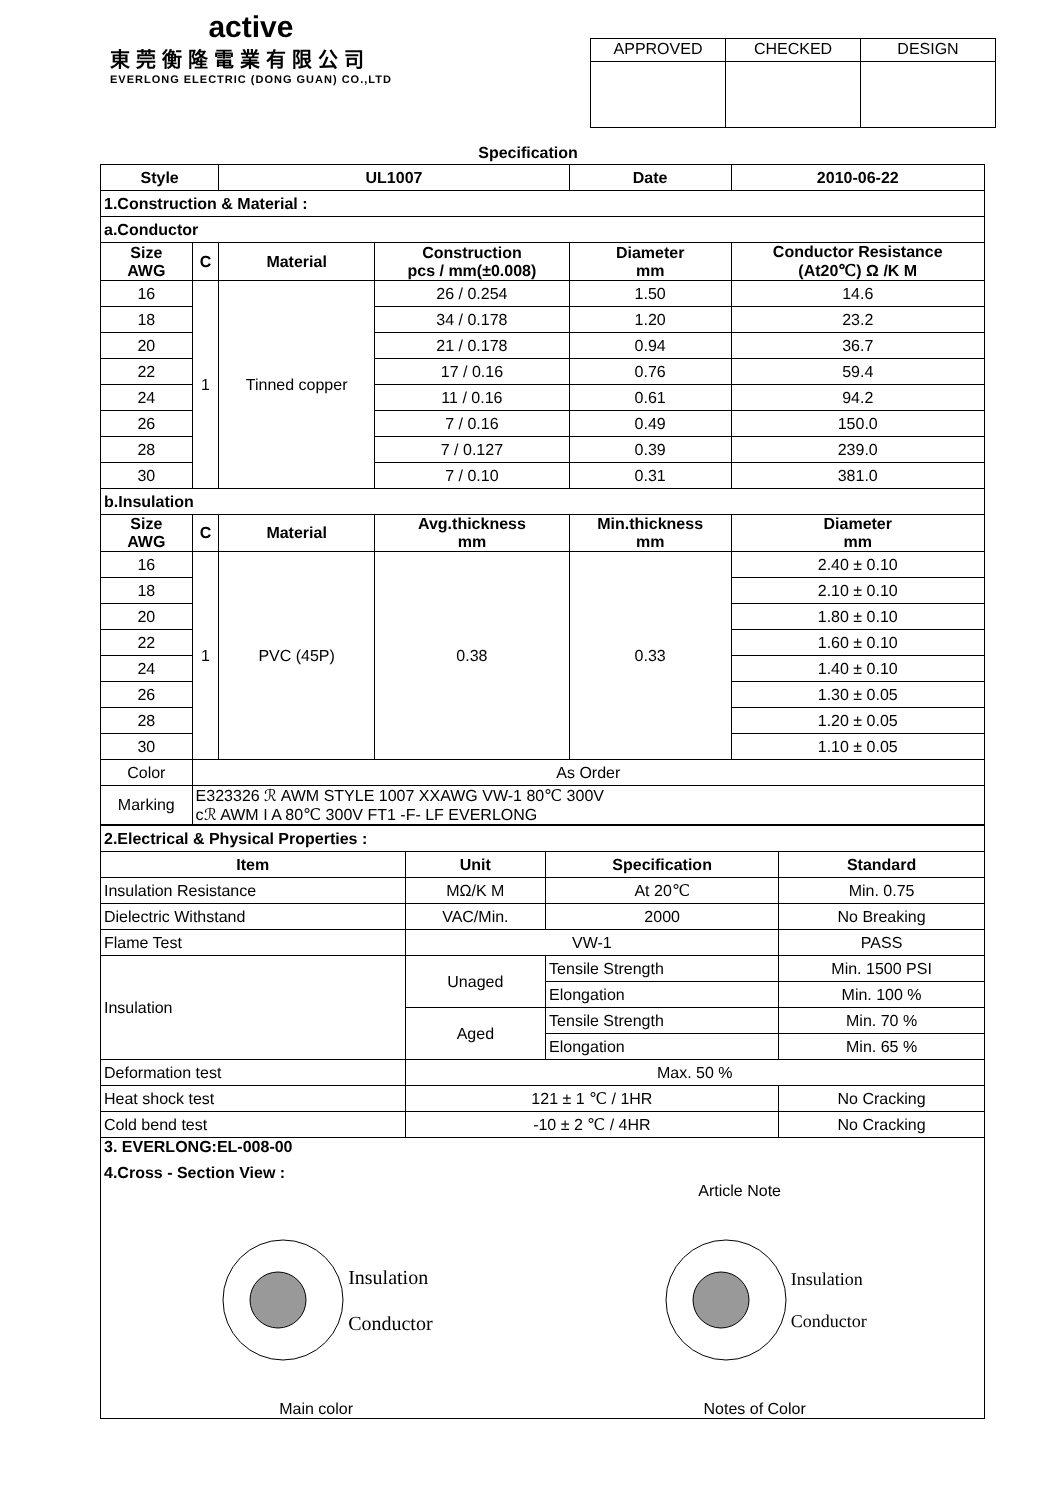active
東莞衡隆電業有限公司
EVERLONG ELECTRIC (DONG GUAN) CO.,LTD
| APPROVED | CHECKED | DESIGN |
Specification
| Style | | UL1007 | | Date | 2010-06-22 |
| 1.Construction & Material : | | | | | |
| a.Conductor | | | | | |
| Size AWG | C | Material | Construction pcs / mm(±0.008) | Diameter mm | Conductor Resistance (At20℃) Ω /K M |
| 16 | 1 | Tinned copper | 26 / 0.254 | 1.50 | 14.6 |
| 18 | | | 34 / 0.178 | 1.20 | 23.2 |
| 20 | | | 21 / 0.178 | 0.94 | 36.7 |
| 22 | | | 17 / 0.16 | 0.76 | 59.4 |
| 24 | | | 11 / 0.16 | 0.61 | 94.2 |
| 26 | | | 7 / 0.16 | 0.49 | 150.0 |
| 28 | | | 7 / 0.127 | 0.39 | 239.0 |
| 30 | | | 7 / 0.10 | 0.31 | 381.0 |
| b.Insulation | | | | | |
| Size AWG | C | Material | Avg.thickness mm | Min.thickness mm | Diameter mm |
| 16 | 1 | PVC (45P) | 0.38 | 0.33 | 2.40 ± 0.10 |
| 18 | | | | | 2.10 ± 0.10 |
| 20 | | | | | 1.80 ± 0.10 |
| 22 | | | | | 1.60 ± 0.10 |
| 24 | | | | | 1.40 ± 0.10 |
| 26 | | | | | 1.30 ± 0.05 |
| 28 | | | | | 1.20 ± 0.05 |
| 30 | | | | | 1.10 ± 0.05 |
| Color | As Order | | | | |
| Marking | E323326 ℛ AWM STYLE 1007 XXAWG VW-1 80℃ 300V cℛ AWM I A 80℃ 300V FT1 -F- LF EVERLONG | | | | |
| 2.Electrical & Physical Properties : | | | |
| Item | Unit | Specification | Standard |
| Insulation Resistance | MΩ/K M | At 20℃ | Min. 0.75 |
| Dielectric Withstand | VAC/Min. | 2000 | No Breaking |
| Flame Test | VW-1 | | PASS |
| Insulation | Unaged | Tensile Strength | Min. 1500 PSI |
| | | Elongation | Min. 100 % |
| | Aged | Tensile Strength | Min. 70 % |
| | | Elongation | Min. 65 % |
| Deformation test | Max. 50 % | | |
| Heat shock test | 121 ± 1 ℃ / 1HR | | No Cracking |
| Cold bend test | -10 ± 2 ℃ / 4HR | | No Cracking |
| 3. EVERLONG:EL-008-00 4.Cross - Section View : Article Note Insulation Conductor Insulation Conductor Main color Notes of Color | | | |